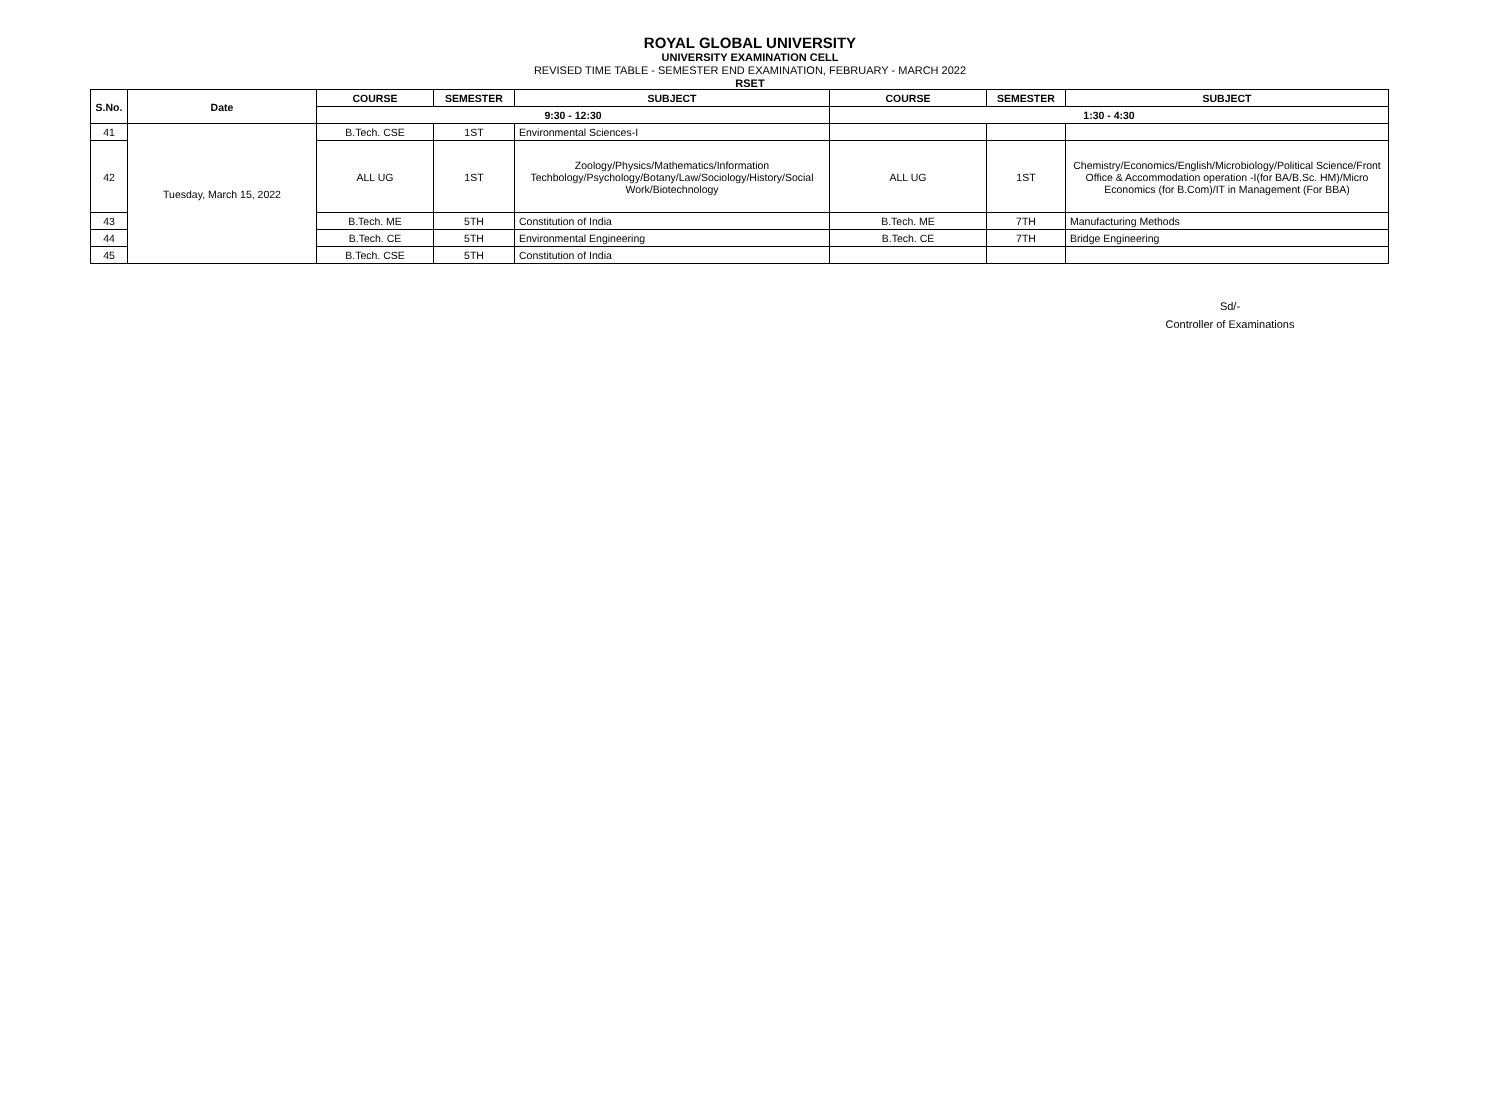ROYAL GLOBAL UNIVERSITY
UNIVERSITY EXAMINATION CELL
REVISED TIME TABLE - SEMESTER END EXAMINATION, FEBRUARY - MARCH 2022
RSET
| S.No. | Date | COURSE | SEMESTER | SUBJECT | COURSE | SEMESTER | SUBJECT |
| --- | --- | --- | --- | --- | --- | --- | --- |
| | | 9:30 - 12:30 | | | 1:30 - 4:30 | | |
| 41 | Tuesday, March 15, 2022 | B.Tech. CSE | 1ST | Environmental Sciences-I | | | |
| 42 | | ALL UG | 1ST | Zoology/Physics/Mathematics/Information Techbology/Psychology/Botany/Law/Sociology/History/Social Work/Biotechnology | ALL UG | 1ST | Chemistry/Economics/English/Microbiology/Political Science/Front Office & Accommodation operation -I(for BA/B.Sc. HM)/Micro Economics (for B.Com)/IT in Management (For BBA) |
| 43 | | B.Tech. ME | 5TH | Constitution of India | B.Tech. ME | 7TH | Manufacturing Methods |
| 44 | | B.Tech. CE | 5TH | Environmental Engineering | B.Tech. CE | 7TH | Bridge Engineering |
| 45 | | B.Tech. CSE | 5TH | Constitution of India | | | |
Sd/-
Controller of Examinations